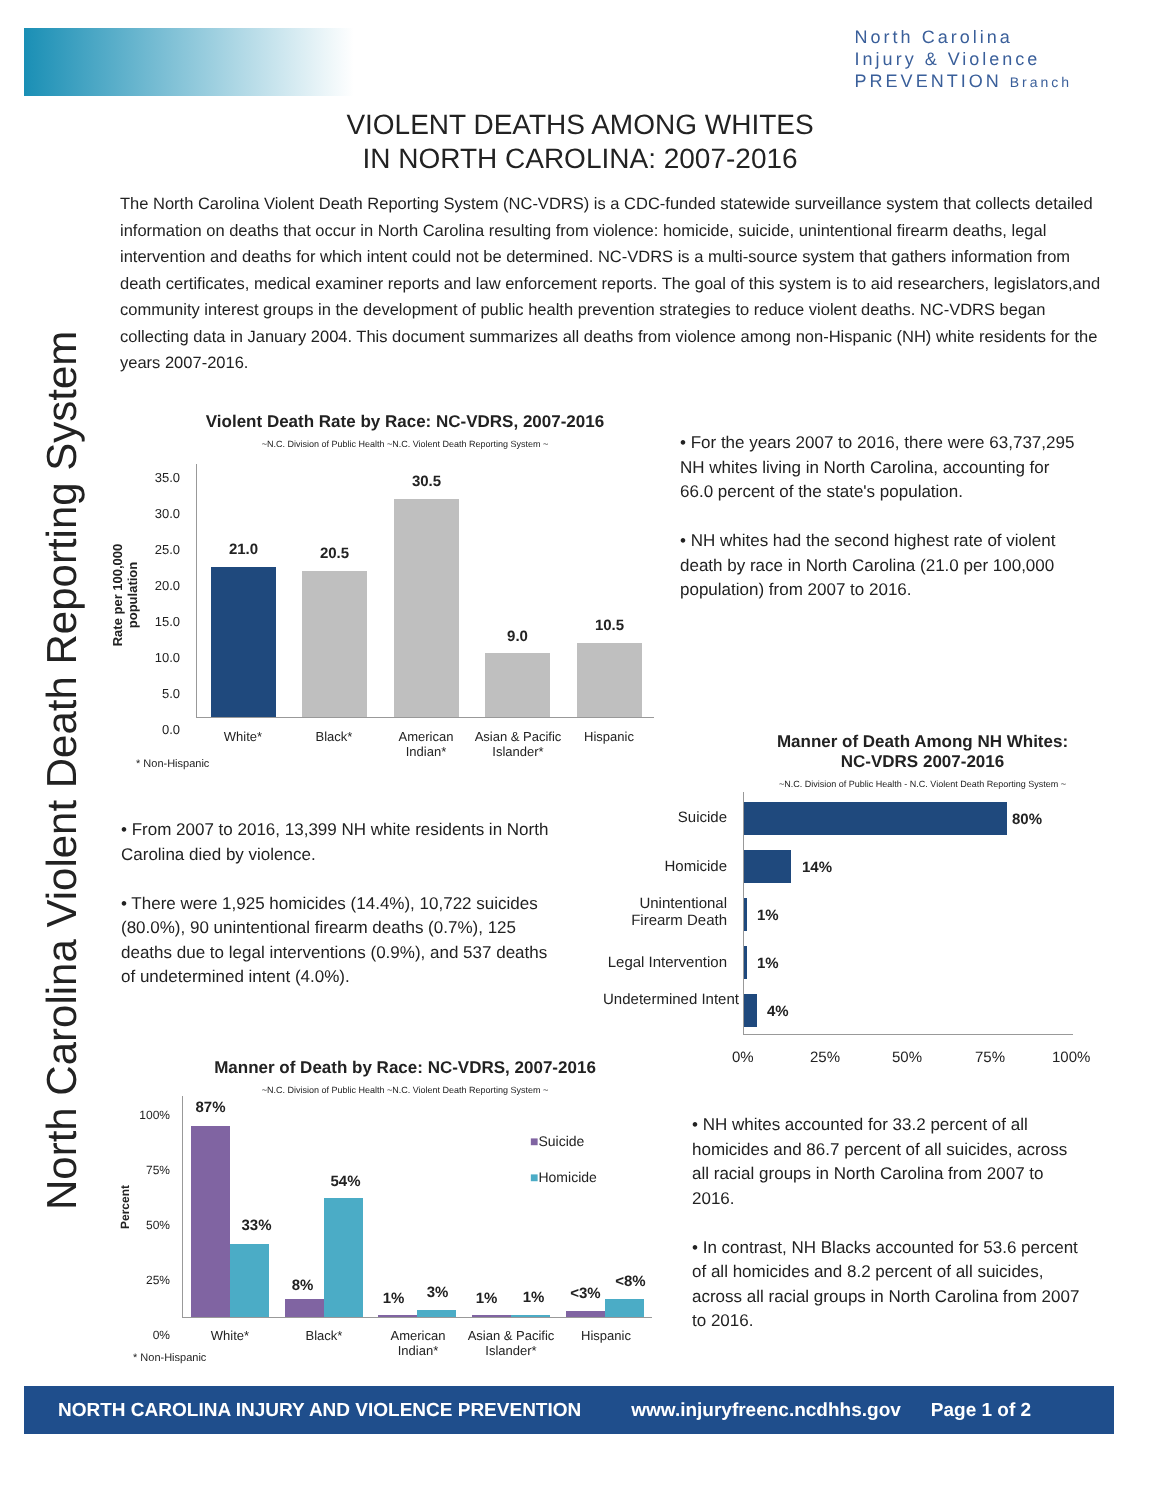North Carolina
Injury & Violence
PREVENTION Branch
North Carolina Violent Death Reporting System
VIOLENT DEATHS AMONG WHITES
IN NORTH CAROLINA: 2007-2016
The North Carolina Violent Death Reporting System (NC-VDRS) is a CDC-funded statewide surveillance system that collects detailed information on deaths that occur in North Carolina resulting from violence: homicide, suicide, unintentional firearm deaths, legal intervention and deaths for which intent could not be determined. NC-VDRS is a multi-source system that gathers information from death certificates, medical examiner reports and law enforcement reports. The goal of this system is to aid researchers, legislators,and community interest groups in the development of public health prevention strategies to reduce violent deaths. NC-VDRS began collecting data in January 2004. This document summarizes all deaths from violence among non-Hispanic (NH) white residents for the years 2007-2016.
Violent Death Rate by Race: NC-VDRS, 2007-2016
~N.C. Division of Public Health ~N.C. Violent Death Reporting System ~
35.0
30.0
25.0
20.0
15.0
10.0
5.0
0.0
Rate per 100,000 population
21.0 20.5
30.5
9.0
10.5
White* Black*
American Indian*
Asian & Pacific Islander*
Hispanic
* Non-Hispanic
• For the years 2007 to 2016, there were 63,737,295 NH whites living in North Carolina, accounting for 66.0 percent of the state's population.
• NH whites had the second highest rate of violent death by race in North Carolina (21.0 per 100,000 population) from 2007 to 2016.
Manner of Death Among NH Whites:
NC-VDRS 2007-2016
~N.C. Division of Public Health - N.C. Violent Death Reporting System ~
Suicide
Homicide
Unintentional Firearm Death
Legal Intervention
Undetermined Intent
80%
14%
1%
1%
4%
0% 25% 50% 75% 100%
• From 2007 to 2016, 13,399 NH white residents in North Carolina died by violence.
• There were 1,925 homicides (14.4%), 10,722 suicides (80.0%), 90 unintentional firearm deaths (0.7%), 125 deaths due to legal interventions (0.9%), and 537 deaths of undetermined intent (4.0%).
Manner of Death by Race: NC-VDRS, 2007-2016
~N.C. Division of Public Health ~N.C. Violent Death Reporting System ~
100%
75%
50%
25%
0%
Percent
87%
33%
8%
54%
1% 3% 1% 1% <3%
<8%
■Suicide
■Homicide
White* Black*
American Indian*
Asian & Pacific Islander*
Hispanic
* Non-Hispanic
• NH whites accounted for 33.2 percent of all homicides and 86.7 percent of all suicides, across all racial groups in North Carolina from 2007 to 2016.
• In contrast, NH Blacks accounted for 53.6 percent of all homicides and 8.2 percent of all suicides, across all racial groups in North Carolina from 2007 to 2016.
NORTH CAROLINA INJURY AND VIOLENCE PREVENTION www.injuryfreenc.ncdhhs.gov Page 1 of 2